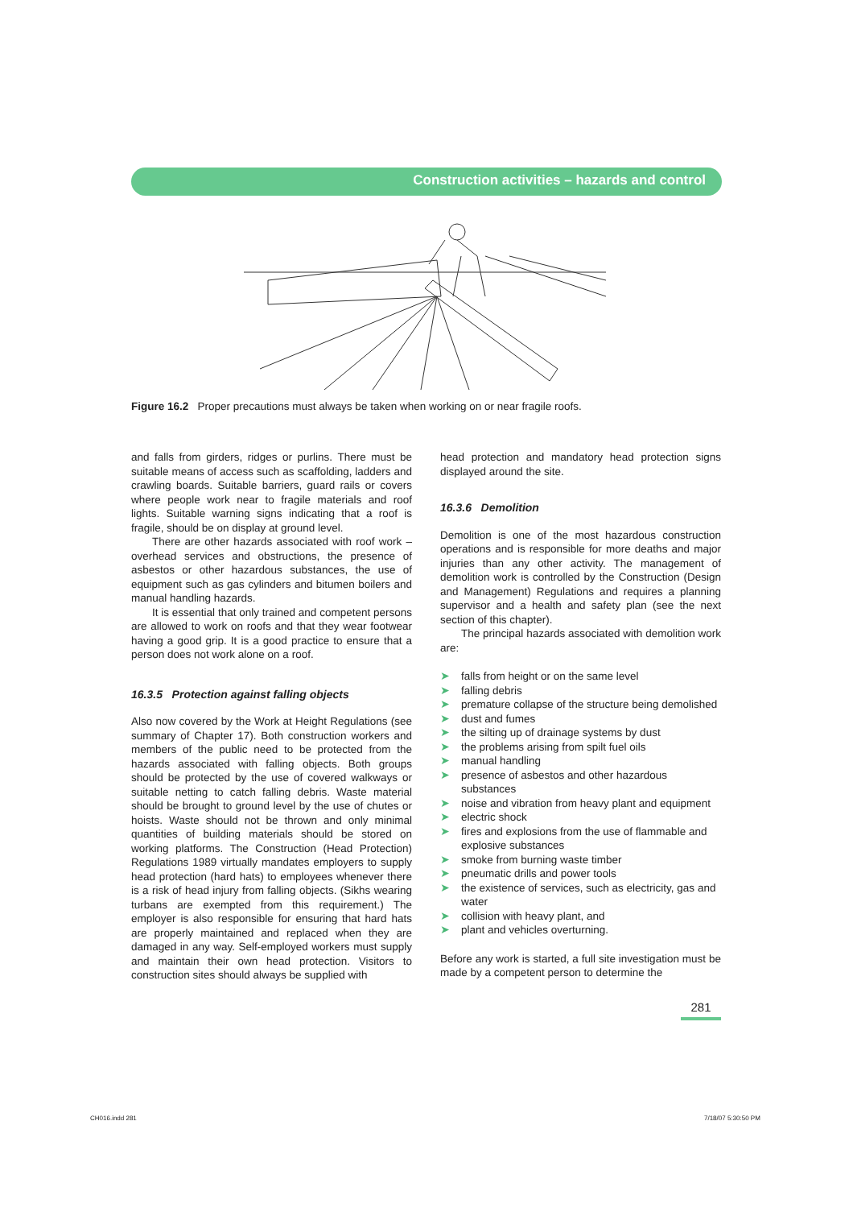Construction activities – hazards and control
Figure 16.2 Proper precautions must always be taken when working on or near fragile roofs.
and falls from girders, ridges or purlins. There must be suitable means of access such as scaffolding, ladders and crawling boards. Suitable barriers, guard rails or covers where people work near to fragile materials and roof lights. Suitable warning signs indicating that a roof is fragile, should be on display at ground level.
There are other hazards associated with roof work – overhead services and obstructions, the presence of asbestos or other hazardous substances, the use of equipment such as gas cylinders and bitumen boilers and manual handling hazards.
It is essential that only trained and competent persons are allowed to work on roofs and that they wear footwear having a good grip. It is a good practice to ensure that a person does not work alone on a roof.
16.3.5 Protection against falling objects
Also now covered by the Work at Height Regulations (see summary of Chapter 17). Both construction workers and members of the public need to be protected from the hazards associated with falling objects. Both groups should be protected by the use of covered walkways or suitable netting to catch falling debris. Waste material should be brought to ground level by the use of chutes or hoists. Waste should not be thrown and only minimal quantities of building materials should be stored on working platforms. The Construction (Head Protection) Regulations 1989 virtually mandates employers to supply head protection (hard hats) to employees whenever there is a risk of head injury from falling objects. (Sikhs wearing turbans are exempted from this requirement.) The employer is also responsible for ensuring that hard hats are properly maintained and replaced when they are damaged in any way. Self-employed workers must supply and maintain their own head protection. Visitors to construction sites should always be supplied with
head protection and mandatory head protection signs displayed around the site.
16.3.6 Demolition
Demolition is one of the most hazardous construction operations and is responsible for more deaths and major injuries than any other activity. The management of demolition work is controlled by the Construction (Design and Management) Regulations and requires a planning supervisor and a health and safety plan (see the next section of this chapter).
The principal hazards associated with demolition work are:
➤ falls from height or on the same level
➤ falling debris
➤ premature collapse of the structure being demolished
➤ dust and fumes
➤ the silting up of drainage systems by dust
➤ the problems arising from spilt fuel oils
➤ manual handling
➤ presence of asbestos and other hazardous substances
➤ noise and vibration from heavy plant and equipment
➤ electric shock
➤ fires and explosions from the use of flammable and explosive substances
➤ smoke from burning waste timber
➤ pneumatic drills and power tools
➤ the existence of services, such as electricity, gas and water
➤ collision with heavy plant, and
➤ plant and vehicles overturning.
Before any work is started, a full site investigation must be made by a competent person to determine the
281
CH016.indd 281 7/18/07 5:30:50 PM